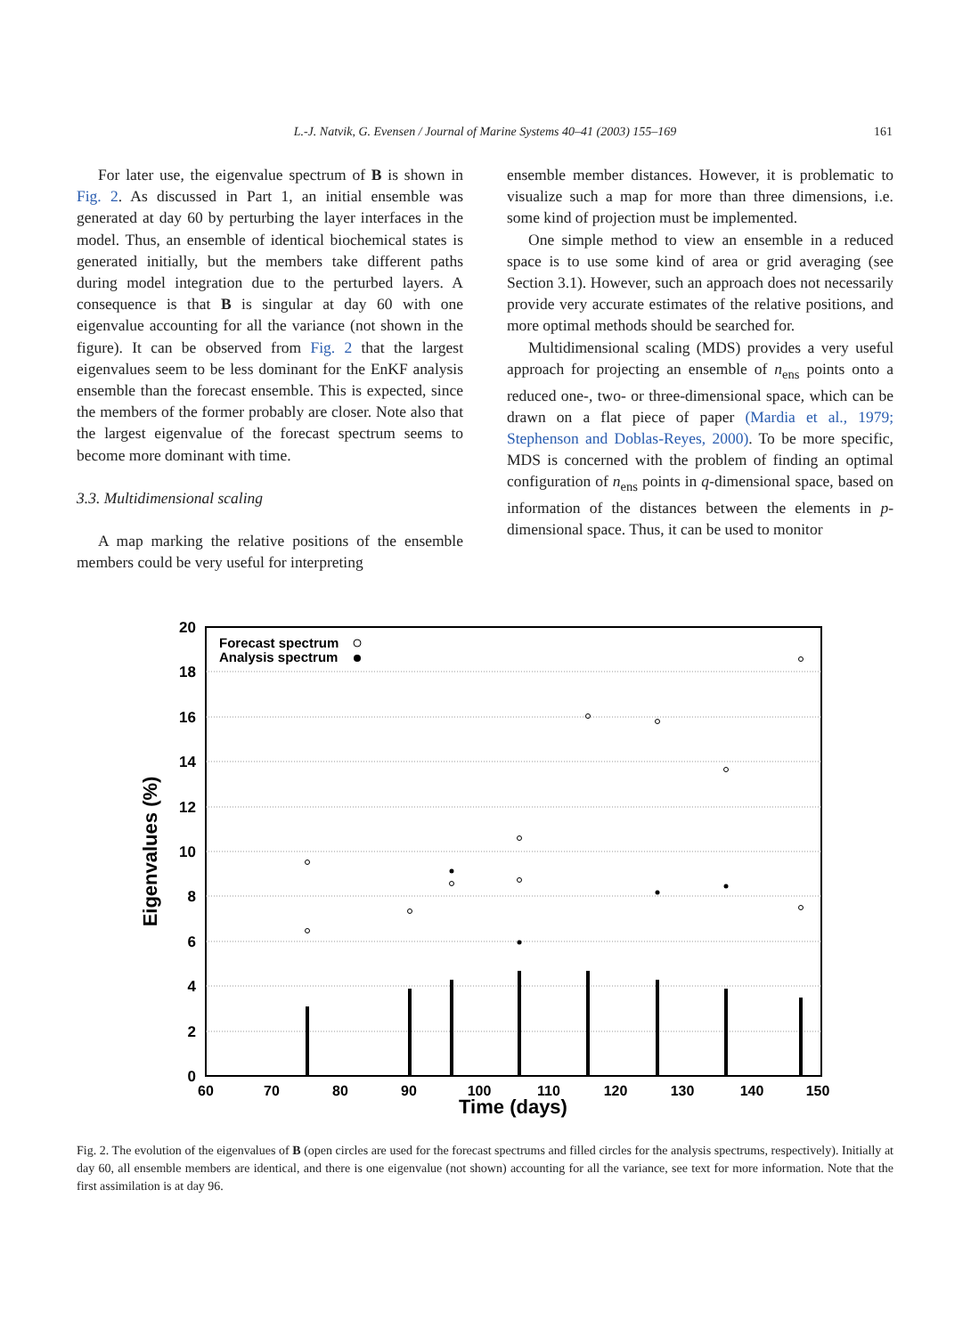L.-J. Natvik, G. Evensen / Journal of Marine Systems 40–41 (2003) 155–169 161
For later use, the eigenvalue spectrum of B is shown in Fig. 2. As discussed in Part 1, an initial ensemble was generated at day 60 by perturbing the layer interfaces in the model. Thus, an ensemble of identical biochemical states is generated initially, but the members take different paths during model integration due to the perturbed layers. A consequence is that B is singular at day 60 with one eigenvalue accounting for all the variance (not shown in the figure). It can be observed from Fig. 2 that the largest eigenvalues seem to be less dominant for the EnKF analysis ensemble than the forecast ensemble. This is expected, since the members of the former probably are closer. Note also that the largest eigenvalue of the forecast spectrum seems to become more dominant with time.
3.3. Multidimensional scaling
A map marking the relative positions of the ensemble members could be very useful for interpreting
ensemble member distances. However, it is problematic to visualize such a map for more than three dimensions, i.e. some kind of projection must be implemented.
One simple method to view an ensemble in a reduced space is to use some kind of area or grid averaging (see Section 3.1). However, such an approach does not necessarily provide very accurate estimates of the relative positions, and more optimal methods should be searched for.
Multidimensional scaling (MDS) provides a very useful approach for projecting an ensemble of n<sub>ens</sub> points onto a reduced one-, two- or three-dimensional space, which can be drawn on a flat piece of paper (Mardia et al., 1979; Stephenson and Doblas-Reyes, 2000). To be more specific, MDS is concerned with the problem of finding an optimal configuration of n<sub>ens</sub> points in q-dimensional space, based on information of the distances between the elements in p-dimensional space. Thus, it can be used to monitor
20
18
16
14
12
10
8
6
4
2
0
60
70
80
90
100
110
120
130
140
150
Time (days)
Eigenvalues (%)
Forecast spectrum
Analysis spectrum
Fig. 2. The evolution of the eigenvalues of B (open circles are used for the forecast spectrums and filled circles for the analysis spectrums, respectively). Initially at day 60, all ensemble members are identical, and there is one eigenvalue (not shown) accounting for all the variance, see text for more information. Note that the first assimilation is at day 96.